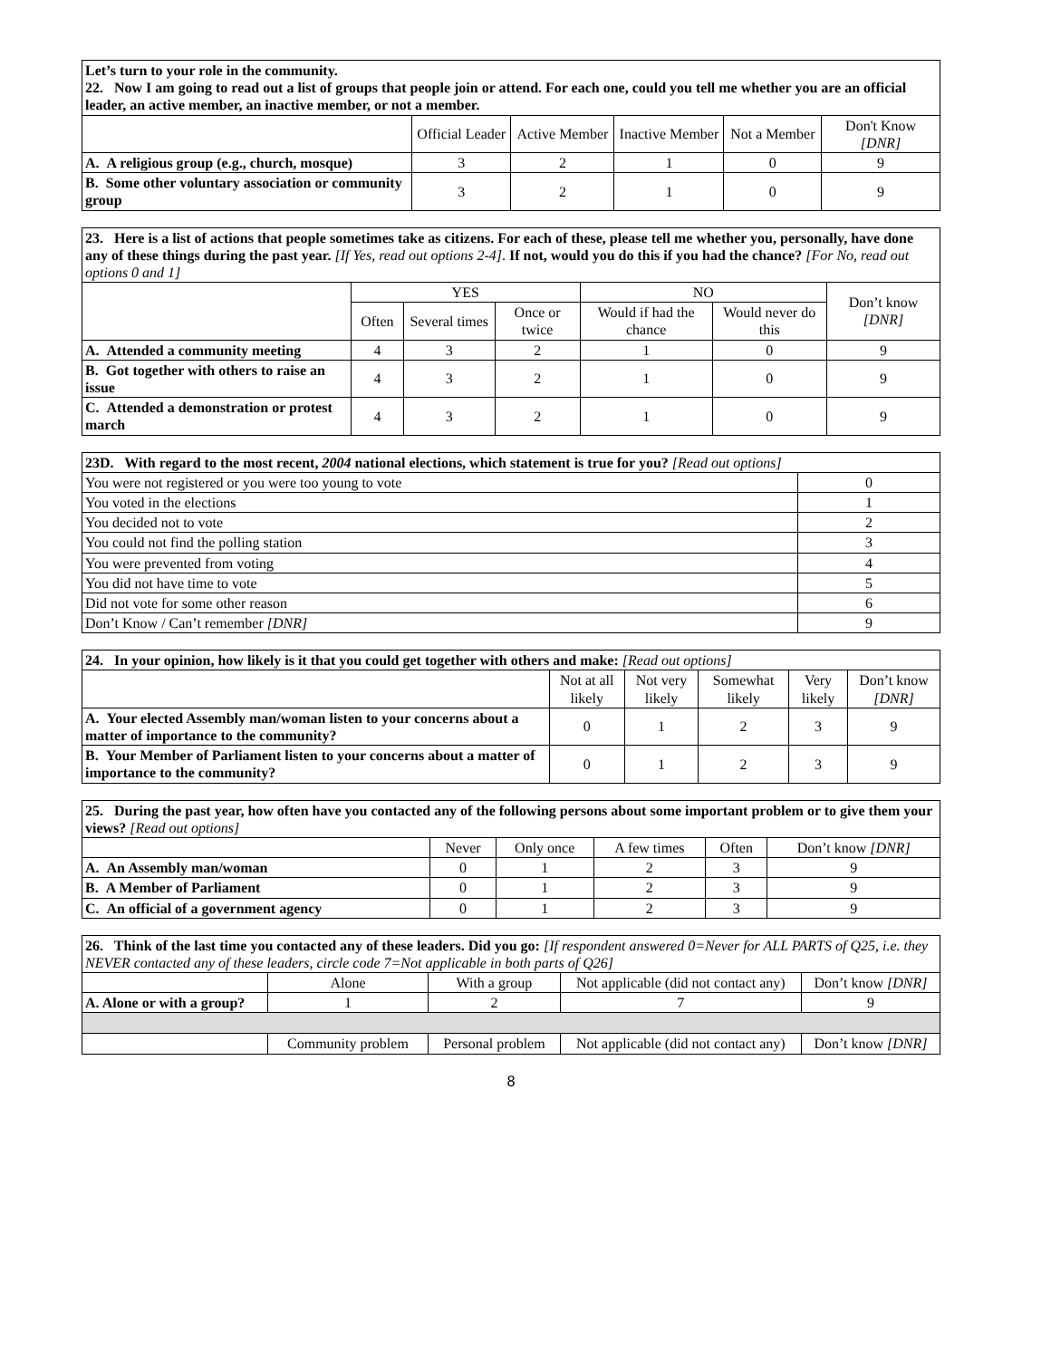| Let’s turn to your role in the community. 22. Now I am going to read out a list of groups that people join or attend. For each one, could you tell me whether you are an official leader, an active member, an inactive member, or not a member. | | | | | |
| | Official Leader | Active Member | Inactive Member | Not a Member | Don't Know [DNR] |
| A. A religious group (e.g., church, mosque) | 3 | 2 | 1 | 0 | 9 |
| B. Some other voluntary association or community group | 3 | 2 | 1 | 0 | 9 |
| 23. Here is a list of actions that people sometimes take as citizens. For each of these, please tell me whether you, personally, have done any of these things during the past year. [If Yes, read out options 2-4] . If not, would you do this if you had the chance? [For No, read out options 0 and 1] | | | | | | |
| | YES | | | NO | | Don’t know [DNR] |
| | Often | Several times | Once or twice | Would if had the chance | Would never do this | |
| A. Attended a community meeting | 4 | 3 | 2 | 1 | 0 | 9 |
| B. Got together with others to raise an issue | 4 | 3 | 2 | 1 | 0 | 9 |
| C. Attended a demonstration or protest march | 4 | 3 | 2 | 1 | 0 | 9 |
| 23D. With regard to the most recent, 2004 national elections, which statement is true for you? [Read out options] | |
| You were not registered or you were too young to vote | 0 |
| You voted in the elections | 1 |
| You decided not to vote | 2 |
| You could not find the polling station | 3 |
| You were prevented from voting | 4 |
| You did not have time to vote | 5 |
| Did not vote for some other reason | 6 |
| Don’t Know / Can’t remember [DNR] | 9 |
| 24. In your opinion, how likely is it that you could get together with others and make: [Read out options] | | | | | |
| | Not at all likely | Not very likely | Somewhat likely | Very likely | Don’t know [DNR] |
| A. Your elected Assembly man/woman listen to your concerns about a matter of importance to the community? | 0 | 1 | 2 | 3 | 9 |
| B. Your Member of Parliament listen to your concerns about a matter of importance to the community? | 0 | 1 | 2 | 3 | 9 |
| 25. During the past year, how often have you contacted any of the following persons about some important problem or to give them your views? [Read out options] | | | | | |
| | Never | Only once | A few times | Often | Don’t know [DNR] |
| A. An Assembly man/woman | 0 | 1 | 2 | 3 | 9 |
| B. A Member of Parliament | 0 | 1 | 2 | 3 | 9 |
| C. An official of a government agency | 0 | 1 | 2 | 3 | 9 |
| 26. Think of the last time you contacted any of these leaders. Did you go: [If respondent answered 0=Never for ALL PARTS of Q25, i.e. they NEVER contacted any of these leaders, circle code 7=Not applicable in both parts of Q26] | | | | |
| | Alone | With a group | Not applicable (did not contact any) | Don’t know [DNR] |
| A. Alone or with a group? | 1 | 2 | 7 | 9 |
| | Community problem | Personal problem | Not applicable (did not contact any) | Don’t know [DNR] |
8